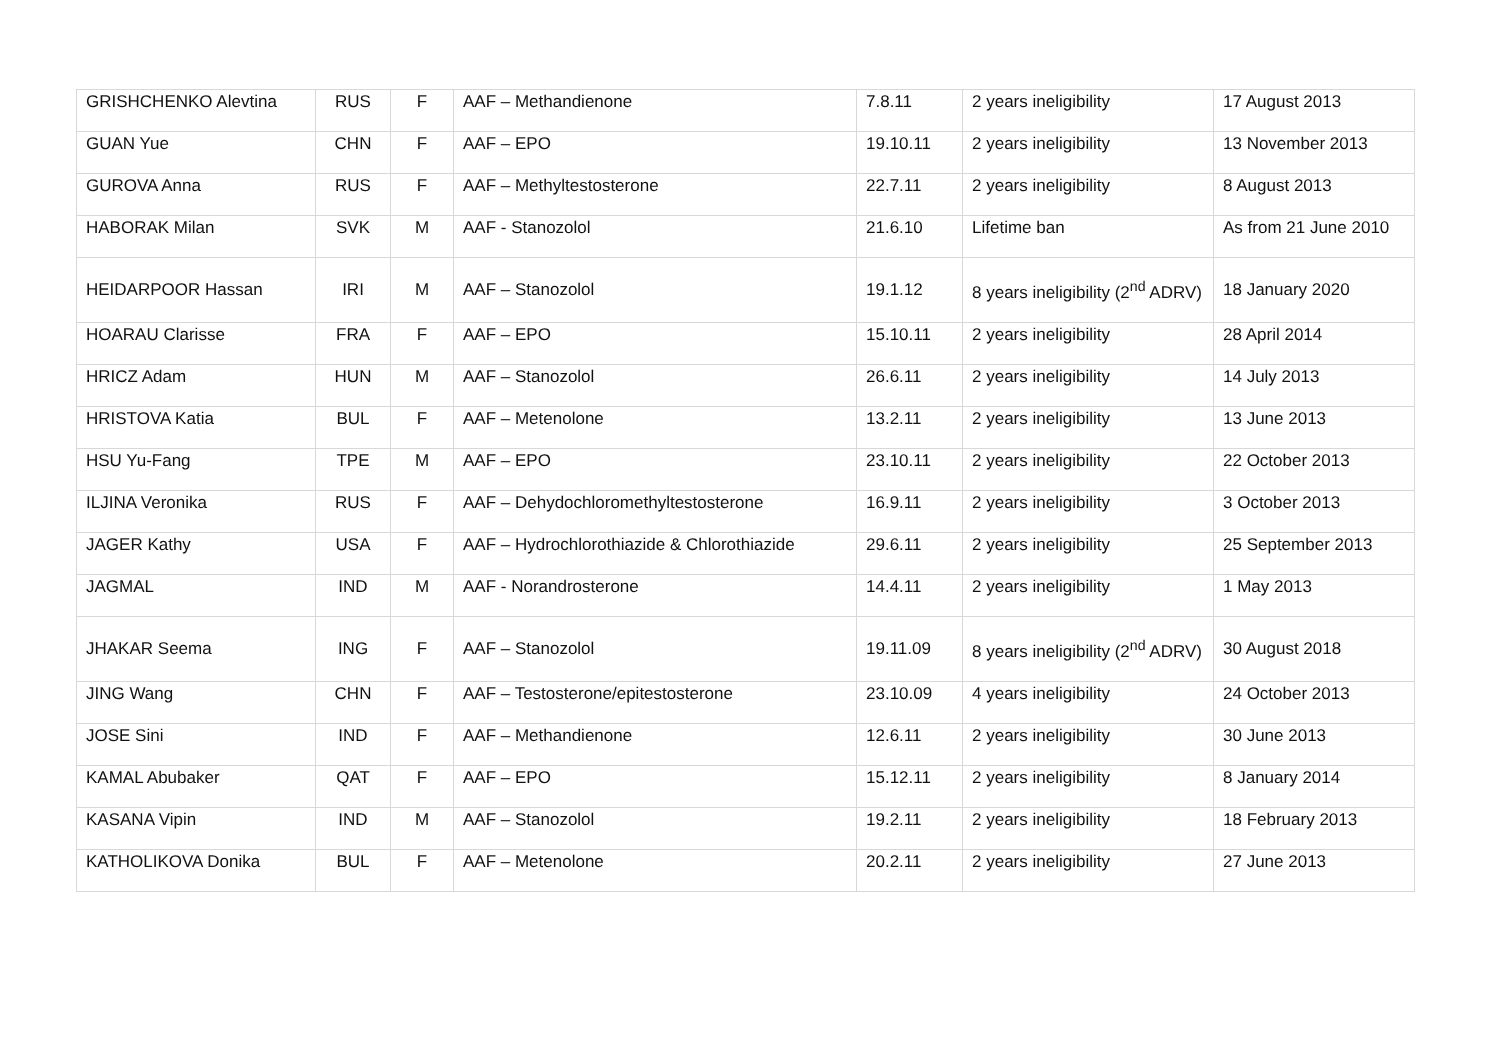| GRISHCHENKO Alevtina | RUS | F | AAF – Methandienone | 7.8.11 | 2 years ineligibility | 17 August 2013 |
| GUAN Yue | CHN | F | AAF – EPO | 19.10.11 | 2 years ineligibility | 13 November 2013 |
| GUROVA Anna | RUS | F | AAF – Methyltestosterone | 22.7.11 | 2 years ineligibility | 8 August 2013 |
| HABORAK Milan | SVK | M | AAF - Stanozolol | 21.6.10 | Lifetime ban | As from 21 June 2010 |
| HEIDARPOOR Hassan | IRI | M | AAF – Stanozolol | 19.1.12 | 8 years ineligibility (2<sup>nd</sup> ADRV) | 18 January 2020 |
| HOARAU Clarisse | FRA | F | AAF – EPO | 15.10.11 | 2 years ineligibility | 28 April 2014 |
| HRICZ Adam | HUN | M | AAF – Stanozolol | 26.6.11 | 2 years ineligibility | 14 July 2013 |
| HRISTOVA Katia | BUL | F | AAF – Metenolone | 13.2.11 | 2 years ineligibility | 13 June 2013 |
| HSU Yu-Fang | TPE | M | AAF – EPO | 23.10.11 | 2 years ineligibility | 22 October 2013 |
| ILJINA Veronika | RUS | F | AAF – Dehydochloromethyltestosterone | 16.9.11 | 2 years ineligibility | 3 October 2013 |
| JAGER Kathy | USA | F | AAF – Hydrochlorothiazide & Chlorothiazide | 29.6.11 | 2 years ineligibility | 25 September 2013 |
| JAGMAL | IND | M | AAF - Norandrosterone | 14.4.11 | 2 years ineligibility | 1 May 2013 |
| JHAKAR Seema | ING | F | AAF – Stanozolol | 19.11.09 | 8 years ineligibility (2<sup>nd</sup> ADRV) | 30 August 2018 |
| JING Wang | CHN | F | AAF – Testosterone/epitestosterone | 23.10.09 | 4 years ineligibility | 24 October 2013 |
| JOSE Sini | IND | F | AAF – Methandienone | 12.6.11 | 2 years ineligibility | 30 June 2013 |
| KAMAL Abubaker | QAT | F | AAF – EPO | 15.12.11 | 2 years ineligibility | 8 January 2014 |
| KASANA Vipin | IND | M | AAF – Stanozolol | 19.2.11 | 2 years ineligibility | 18 February 2013 |
| KATHOLIKOVA Donika | BUL | F | AAF – Metenolone | 20.2.11 | 2 years ineligibility | 27 June 2013 |